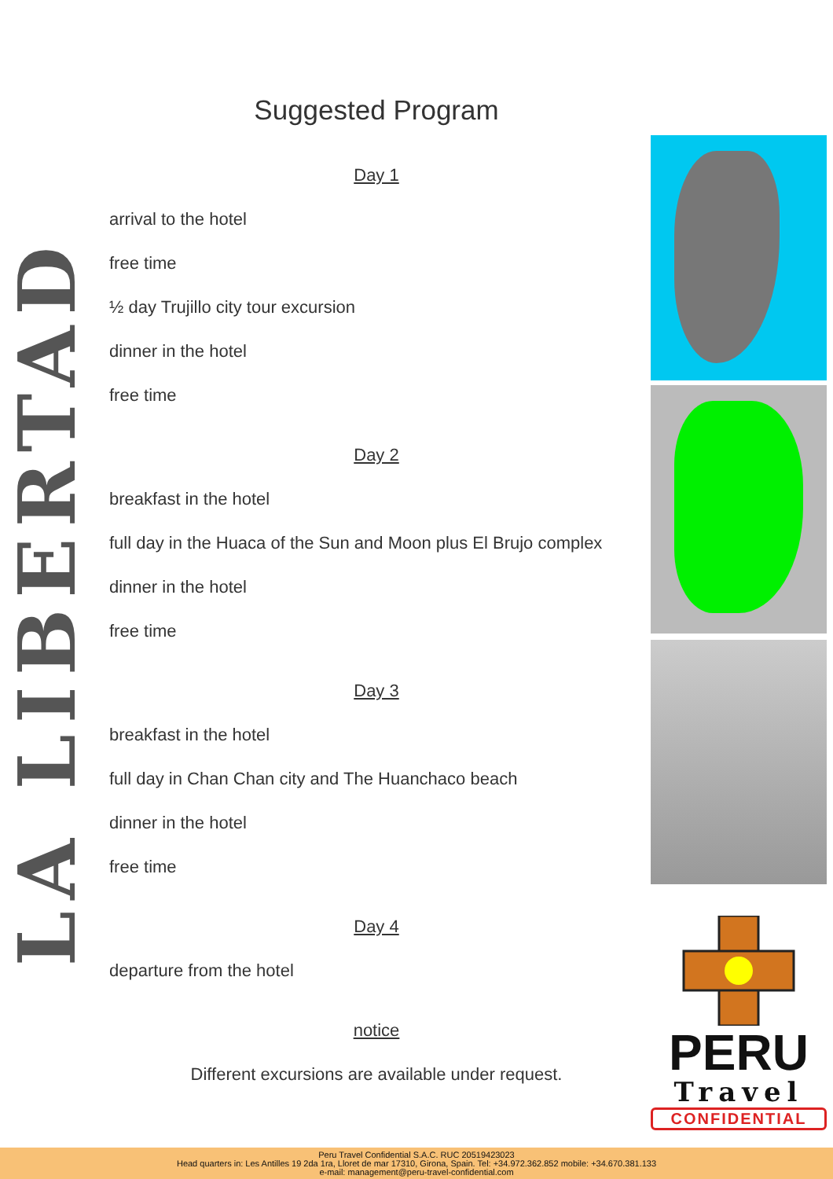LA LIBERTAD
Suggested Program
Day 1
arrival to the hotel
free time
½ day Trujillo city tour excursion
dinner in the hotel
free time
Day 2
breakfast in the hotel
full day in the Huaca of the Sun and Moon plus El Brujo complex
dinner in the hotel
free time
Day 3
breakfast in the hotel
full day in Chan Chan city and The Huanchaco beach
dinner in the hotel
free time
Day 4
departure from the hotel
notice
Different excursions are available under request.
PERU
Travel
CONFIDENTIAL
Peru Travel Confidential S.A.C. RUC 20519423023
Head quarters in: Les Antilles 19 2da 1ra, Lloret de mar 17310, Girona, Spain. Tel: +34.972.362.852 mobile: +34.670.381.133
e-mail: management@peru-travel-confidential.com